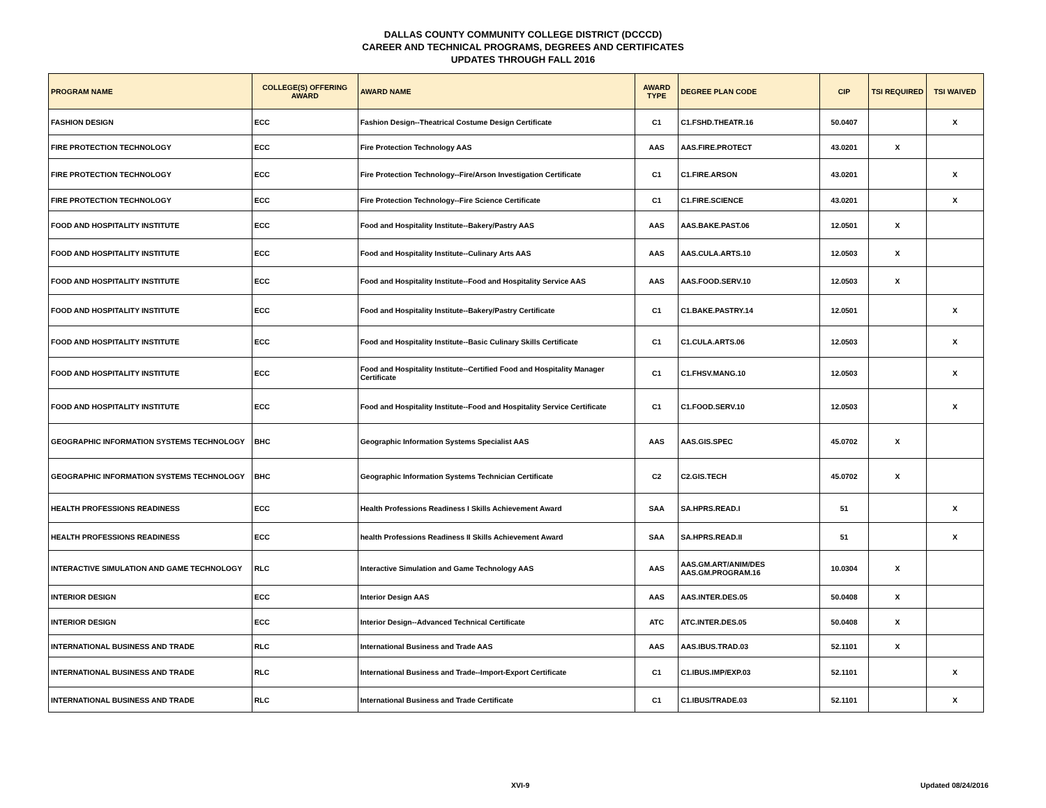DALLAS COUNTY COMMUNITY COLLEGE DISTRICT (DCCCD)
CAREER AND TECHNICAL PROGRAMS, DEGREES AND CERTIFICATES
UPDATES THROUGH FALL 2016
| PROGRAM NAME | COLLEGE(S) OFFERING AWARD | AWARD NAME | AWARD TYPE | DEGREE PLAN CODE | CIP | TSI REQUIRED | TSI WAIVED |
| --- | --- | --- | --- | --- | --- | --- | --- |
| FASHION DESIGN | ECC | Fashion Design--Theatrical Costume Design Certificate | C1 | C1.FSHD.THEATR.16 | 50.0407 | | X |
| FIRE PROTECTION TECHNOLOGY | ECC | Fire Protection Technology AAS | AAS | AAS.FIRE.PROTECT | 43.0201 | X | |
| FIRE PROTECTION TECHNOLOGY | ECC | Fire Protection Technology--Fire/Arson Investigation Certificate | C1 | C1.FIRE.ARSON | 43.0201 | | X |
| FIRE PROTECTION TECHNOLOGY | ECC | Fire Protection Technology--Fire Science Certificate | C1 | C1.FIRE.SCIENCE | 43.0201 | | X |
| FOOD AND HOSPITALITY INSTITUTE | ECC | Food and Hospitality Institute--Bakery/Pastry AAS | AAS | AAS.BAKE.PAST.06 | 12.0501 | X | |
| FOOD AND HOSPITALITY INSTITUTE | ECC | Food and Hospitality Institute--Culinary Arts AAS | AAS | AAS.CULA.ARTS.10 | 12.0503 | X | |
| FOOD AND HOSPITALITY INSTITUTE | ECC | Food and Hospitality Institute--Food and Hospitality Service AAS | AAS | AAS.FOOD.SERV.10 | 12.0503 | X | |
| FOOD AND HOSPITALITY INSTITUTE | ECC | Food and Hospitality Institute--Bakery/Pastry Certificate | C1 | C1.BAKE.PASTRY.14 | 12.0501 | | X |
| FOOD AND HOSPITALITY INSTITUTE | ECC | Food and Hospitality Institute--Basic Culinary Skills Certificate | C1 | C1.CULA.ARTS.06 | 12.0503 | | X |
| FOOD AND HOSPITALITY INSTITUTE | ECC | Food and Hospitality Institute--Certified Food and Hospitality Manager Certificate | C1 | C1.FHSV.MANG.10 | 12.0503 | | X |
| FOOD AND HOSPITALITY INSTITUTE | ECC | Food and Hospitality Institute--Food and Hospitality Service Certificate | C1 | C1.FOOD.SERV.10 | 12.0503 | | X |
| GEOGRAPHIC INFORMATION SYSTEMS TECHNOLOGY | BHC | Geographic Information Systems Specialist AAS | AAS | AAS.GIS.SPEC | 45.0702 | X | |
| GEOGRAPHIC INFORMATION SYSTEMS TECHNOLOGY | BHC | Geographic Information Systems Technician Certificate | C2 | C2.GIS.TECH | 45.0702 | X | |
| HEALTH PROFESSIONS READINESS | ECC | Health Professions Readiness I Skills Achievement Award | SAA | SA.HPRS.READ.I | 51 | | X |
| HEALTH PROFESSIONS READINESS | ECC | health Professions Readiness II Skills Achievement Award | SAA | SA.HPRS.READ.II | 51 | | X |
| INTERACTIVE SIMULATION AND GAME TECHNOLOGY | RLC | Interactive Simulation and Game Technology AAS | AAS | AAS.GM.ART/ANIM/DES AAS.GM.PROGRAM.16 | 10.0304 | X | |
| INTERIOR DESIGN | ECC | Interior Design AAS | AAS | AAS.INTER.DES.05 | 50.0408 | X | |
| INTERIOR DESIGN | ECC | Interior Design--Advanced Technical Certificate | ATC | ATC.INTER.DES.05 | 50.0408 | X | |
| INTERNATIONAL BUSINESS AND TRADE | RLC | International Business and Trade AAS | AAS | AAS.IBUS.TRAD.03 | 52.1101 | X | |
| INTERNATIONAL BUSINESS AND TRADE | RLC | International Business and Trade--Import-Export Certificate | C1 | C1.IBUS.IMP/EXP.03 | 52.1101 | | X |
| INTERNATIONAL BUSINESS AND TRADE | RLC | International Business and Trade Certificate | C1 | C1.IBUS/TRADE.03 | 52.1101 | | X |
XVI-9 Updated 08/24/2016